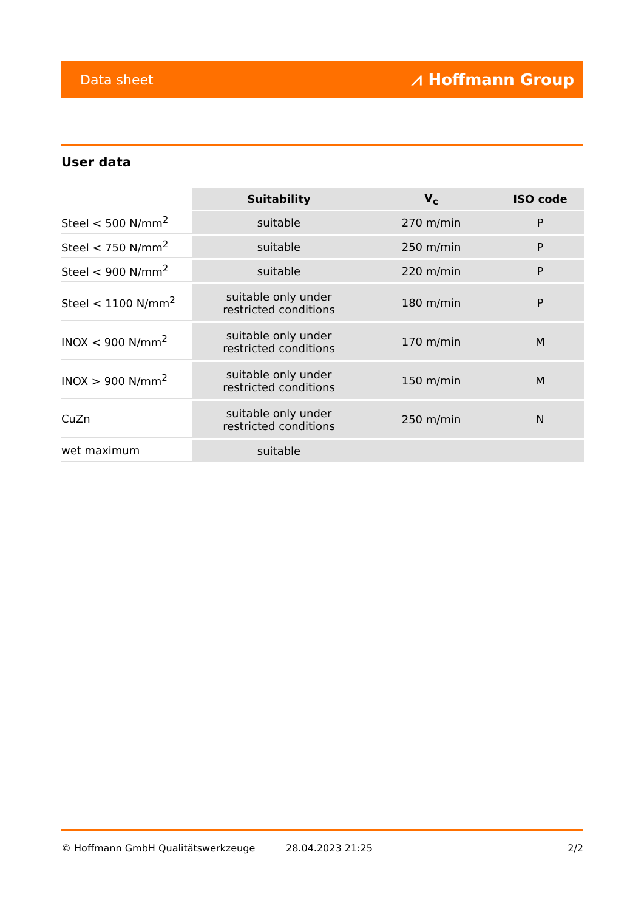Data sheet ⩘ Hoffmann Group
User data
| | Suitability | V<sub>c</sub> | ISO code |
| --- | --- | --- | --- |
| Steel < 500 N/mm<sup>2</sup> | suitable | 270 m/min | P |
| Steel < 750 N/mm<sup>2</sup> | suitable | 250 m/min | P |
| Steel < 900 N/mm<sup>2</sup> | suitable | 220 m/min | P |
| Steel < 1100 N/mm<sup>2</sup> | suitable only under restricted conditions | 180 m/min | P |
| INOX < 900 N/mm<sup>2</sup> | suitable only under restricted conditions | 170 m/min | M |
| INOX > 900 N/mm<sup>2</sup> | suitable only under restricted conditions | 150 m/min | M |
| CuZn | suitable only under restricted conditions | 250 m/min | N |
| wet maximum | suitable | | |
© Hoffmann GmbH Qualitätswerkzeuge 28.04.2023 21:25 2/2